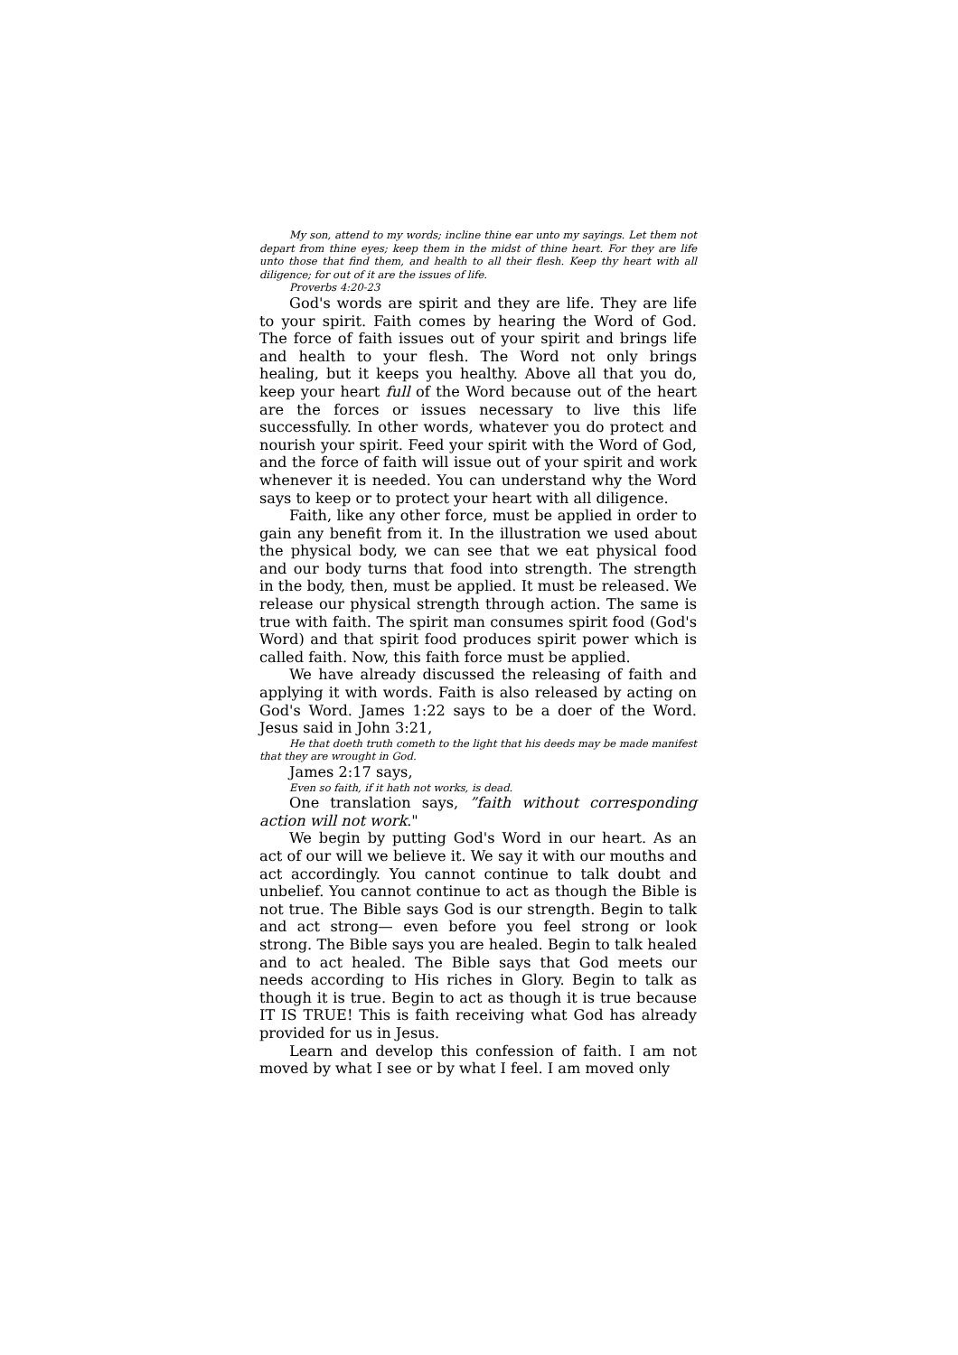My son, attend to my words; incline thine ear unto my sayings. Let them not depart from thine eyes; keep them in the midst of thine heart. For they are life unto those that find them, and health to all their flesh. Keep thy heart with all diligence; for out of it are the issues of life.
Proverbs 4:20-23
God's words are spirit and they are life. They are life to your spirit. Faith comes by hearing the Word of God. The force of faith issues out of your spirit and brings life and health to your flesh. The Word not only brings healing, but it keeps you healthy. Above all that you do, keep your heart full of the Word because out of the heart are the forces or issues necessary to live this life successfully. In other words, whatever you do protect and nourish your spirit. Feed your spirit with the Word of God, and the force of faith will issue out of your spirit and work whenever it is needed. You can understand why the Word says to keep or to protect your heart with all diligence.
Faith, like any other force, must be applied in order to gain any benefit from it. In the illustration we used about the physical body, we can see that we eat physical food and our body turns that food into strength. The strength in the body, then, must be applied. It must be released. We release our physical strength through action. The same is true with faith. The spirit man consumes spirit food (God's Word) and that spirit food produces spirit power which is called faith. Now, this faith force must be applied.
We have already discussed the releasing of faith and applying it with words. Faith is also released by acting on God's Word. James 1:22 says to be a doer of the Word. Jesus said in John 3:21,
He that doeth truth cometh to the light that his deeds may be made manifest that they are wrought in God.
James 2:17 says,
Even so faith, if it hath not works, is dead.
One translation says, ”faith without corresponding action will not work."
We begin by putting God's Word in our heart. As an act of our will we believe it. We say it with our mouths and act accordingly. You cannot continue to talk doubt and unbelief. You cannot continue to act as though the Bible is not true. The Bible says God is our strength. Begin to talk and act strong— even before you feel strong or look strong. The Bible says you are healed. Begin to talk healed and to act healed. The Bible says that God meets our needs according to His riches in Glory. Begin to talk as though it is true. Begin to act as though it is true because IT IS TRUE! This is faith receiving what God has already provided for us in Jesus.
Learn and develop this confession of faith. I am not moved by what I see or by what I feel. I am moved only